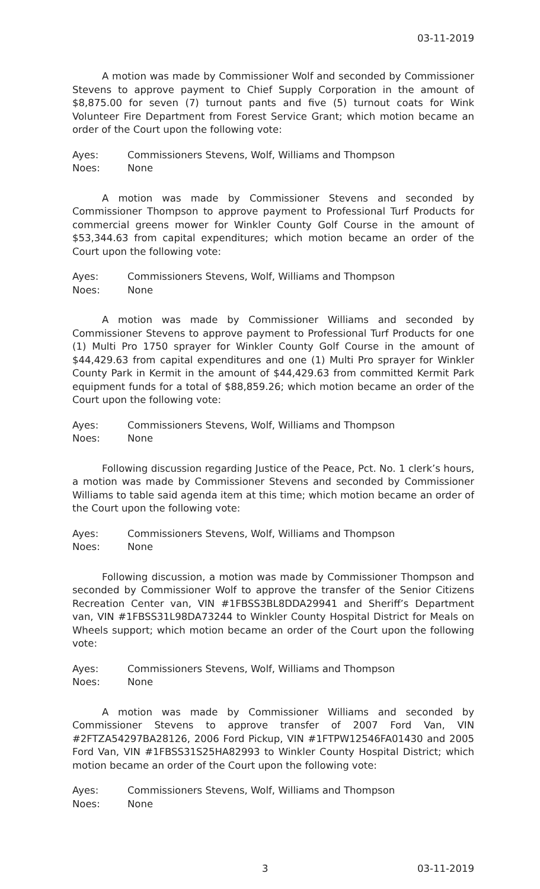03-11-2019
A motion was made by Commissioner Wolf and seconded by Commissioner Stevens to approve payment to Chief Supply Corporation in the amount of $8,875.00 for seven (7) turnout pants and five (5) turnout coats for Wink Volunteer Fire Department from Forest Service Grant; which motion became an order of the Court upon the following vote:
Ayes: Commissioners Stevens, Wolf, Williams and Thompson
Noes: None
A motion was made by Commissioner Stevens and seconded by Commissioner Thompson to approve payment to Professional Turf Products for commercial greens mower for Winkler County Golf Course in the amount of $53,344.63 from capital expenditures; which motion became an order of the Court upon the following vote:
Ayes: Commissioners Stevens, Wolf, Williams and Thompson
Noes: None
A motion was made by Commissioner Williams and seconded by Commissioner Stevens to approve payment to Professional Turf Products for one (1) Multi Pro 1750 sprayer for Winkler County Golf Course in the amount of $44,429.63 from capital expenditures and one (1) Multi Pro sprayer for Winkler County Park in Kermit in the amount of $44,429.63 from committed Kermit Park equipment funds for a total of $88,859.26; which motion became an order of the Court upon the following vote:
Ayes: Commissioners Stevens, Wolf, Williams and Thompson
Noes: None
Following discussion regarding Justice of the Peace, Pct. No. 1 clerk’s hours, a motion was made by Commissioner Stevens and seconded by Commissioner Williams to table said agenda item at this time; which motion became an order of the Court upon the following vote:
Ayes: Commissioners Stevens, Wolf, Williams and Thompson
Noes: None
Following discussion, a motion was made by Commissioner Thompson and seconded by Commissioner Wolf to approve the transfer of the Senior Citizens Recreation Center van, VIN #1FBSS3BL8DDA29941 and Sheriff’s Department van, VIN #1FBSS31L98DA73244 to Winkler County Hospital District for Meals on Wheels support; which motion became an order of the Court upon the following vote:
Ayes: Commissioners Stevens, Wolf, Williams and Thompson
Noes: None
A motion was made by Commissioner Williams and seconded by Commissioner Stevens to approve transfer of 2007 Ford Van, VIN #2FTZA54297BA28126, 2006 Ford Pickup, VIN #1FTPW12546FA01430 and 2005 Ford Van, VIN #1FBSS31S25HA82993 to Winkler County Hospital District; which motion became an order of the Court upon the following vote:
Ayes: Commissioners Stevens, Wolf, Williams and Thompson
Noes: None
3 03-11-2019